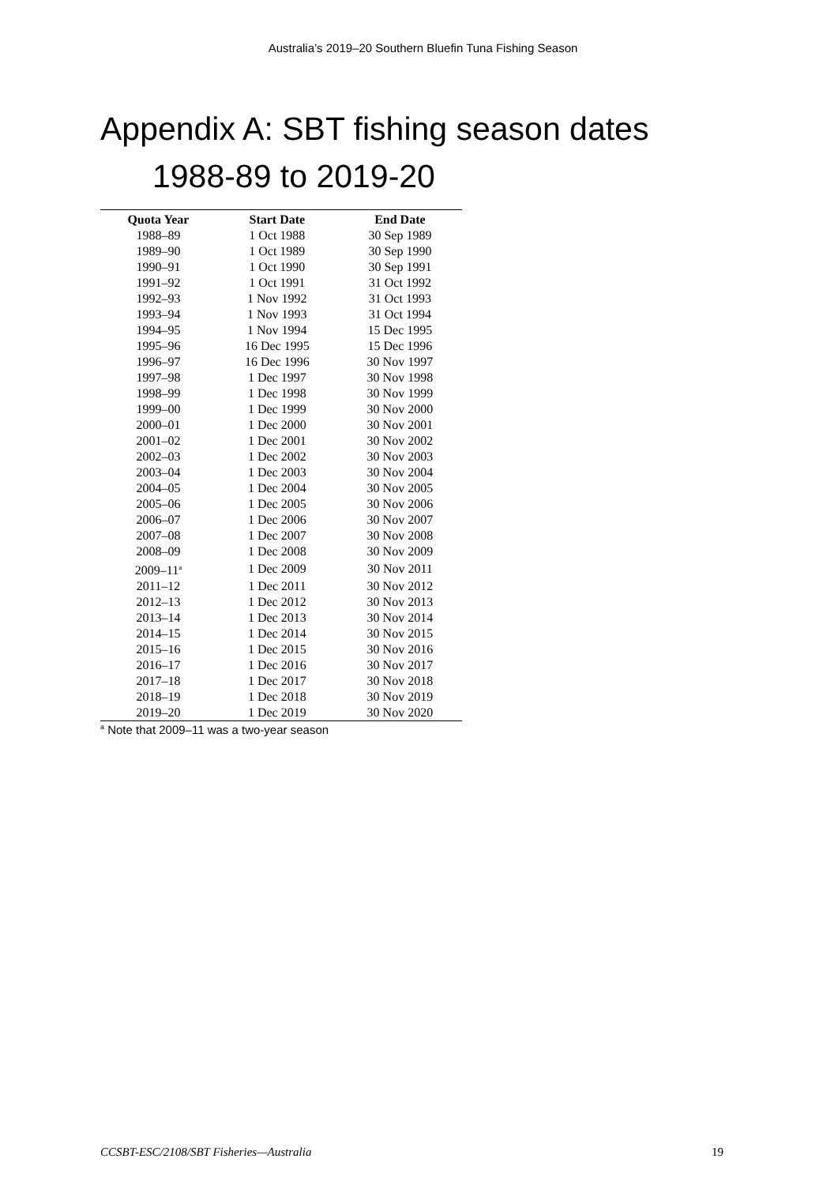Australia’s 2019–20 Southern Bluefin Tuna Fishing Season
Appendix A: SBT fishing season dates
1988-89 to 2019-20
| Quota Year | Start Date | End Date |
| --- | --- | --- |
| 1988–89 | 1 Oct 1988 | 30 Sep 1989 |
| 1989–90 | 1 Oct 1989 | 30 Sep 1990 |
| 1990–91 | 1 Oct 1990 | 30 Sep 1991 |
| 1991–92 | 1 Oct 1991 | 31 Oct 1992 |
| 1992–93 | 1 Nov 1992 | 31 Oct 1993 |
| 1993–94 | 1 Nov 1993 | 31 Oct 1994 |
| 1994–95 | 1 Nov 1994 | 15 Dec 1995 |
| 1995–96 | 16 Dec 1995 | 15 Dec 1996 |
| 1996–97 | 16 Dec 1996 | 30 Nov 1997 |
| 1997–98 | 1 Dec 1997 | 30 Nov 1998 |
| 1998–99 | 1 Dec 1998 | 30 Nov 1999 |
| 1999–00 | 1 Dec 1999 | 30 Nov 2000 |
| 2000–01 | 1 Dec 2000 | 30 Nov 2001 |
| 2001–02 | 1 Dec 2001 | 30 Nov 2002 |
| 2002–03 | 1 Dec 2002 | 30 Nov 2003 |
| 2003–04 | 1 Dec 2003 | 30 Nov 2004 |
| 2004–05 | 1 Dec 2004 | 30 Nov 2005 |
| 2005–06 | 1 Dec 2005 | 30 Nov 2006 |
| 2006–07 | 1 Dec 2006 | 30 Nov 2007 |
| 2007–08 | 1 Dec 2007 | 30 Nov 2008 |
| 2008–09 | 1 Dec 2008 | 30 Nov 2009 |
| 2009–11<sup>a</sup> | 1 Dec 2009 | 30 Nov 2011 |
| 2011–12 | 1 Dec 2011 | 30 Nov 2012 |
| 2012–13 | 1 Dec 2012 | 30 Nov 2013 |
| 2013–14 | 1 Dec 2013 | 30 Nov 2014 |
| 2014–15 | 1 Dec 2014 | 30 Nov 2015 |
| 2015–16 | 1 Dec 2015 | 30 Nov 2016 |
| 2016–17 | 1 Dec 2016 | 30 Nov 2017 |
| 2017–18 | 1 Dec 2017 | 30 Nov 2018 |
| 2018–19 | 1 Dec 2018 | 30 Nov 2019 |
| 2019–20 | 1 Dec 2019 | 30 Nov 2020 |
<sup>a</sup> Note that 2009–11 was a two-year season
CCSBT-ESC/2108/SBT Fisheries—Australia 19